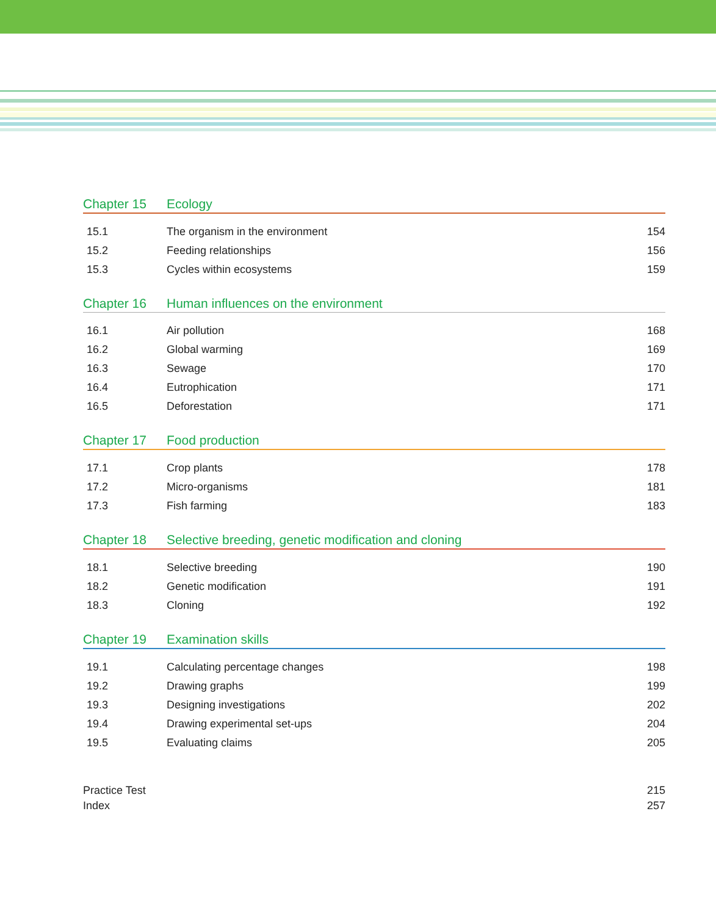Chapter 15 Ecology
| 15.1 | The organism in the environment | 154 |
| 15.2 | Feeding relationships | 156 |
| 15.3 | Cycles within ecosystems | 159 |
Chapter 16 Human influences on the environment
| 16.1 | Air pollution | 168 |
| 16.2 | Global warming | 169 |
| 16.3 | Sewage | 170 |
| 16.4 | Eutrophication | 171 |
| 16.5 | Deforestation | 171 |
Chapter 17 Food production
| 17.1 | Crop plants | 178 |
| 17.2 | Micro-organisms | 181 |
| 17.3 | Fish farming | 183 |
Chapter 18 Selective breeding, genetic modification and cloning
| 18.1 | Selective breeding | 190 |
| 18.2 | Genetic modification | 191 |
| 18.3 | Cloning | 192 |
Chapter 19 Examination skills
| 19.1 | Calculating percentage changes | 198 |
| 19.2 | Drawing graphs | 199 |
| 19.3 | Designing investigations | 202 |
| 19.4 | Drawing experimental set-ups | 204 |
| 19.5 | Evaluating claims | 205 |
Practice Test 215
Index 257